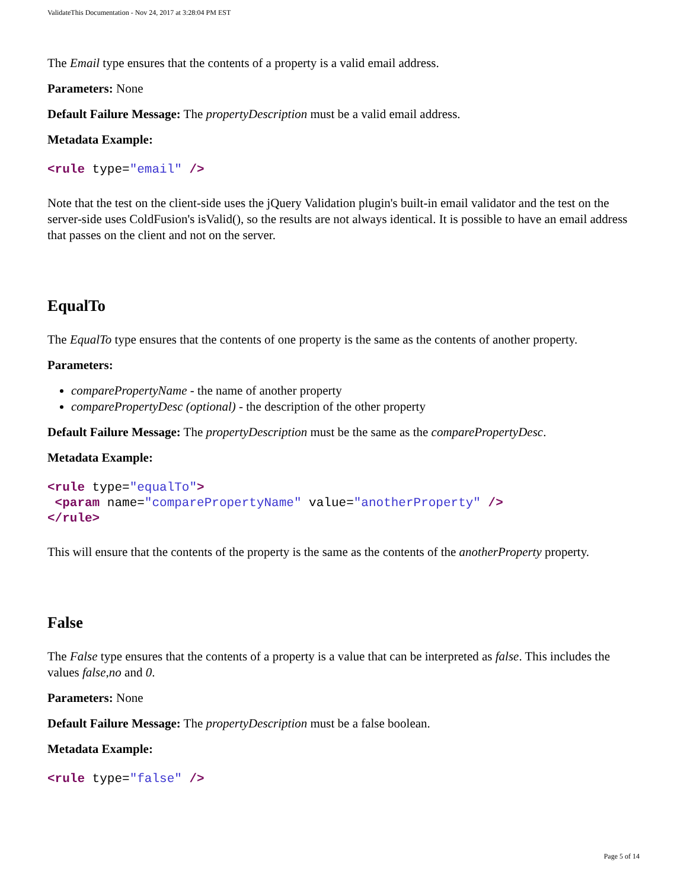ValidateThis Documentation - Nov 24, 2017 at 3:28:04 PM EST
The Email type ensures that the contents of a property is a valid email address.
Parameters: None
Default Failure Message: The propertyDescription must be a valid email address.
Metadata Example:
<rule type="email" />
Note that the test on the client-side uses the jQuery Validation plugin's built-in email validator and the test on the server-side uses ColdFusion's isValid(), so the results are not always identical. It is possible to have an email address that passes on the client and not on the server.
EqualTo
The EqualTo type ensures that the contents of one property is the same as the contents of another property.
Parameters:
comparePropertyName - the name of another property
comparePropertyDesc (optional) - the description of the other property
Default Failure Message: The propertyDescription must be the same as the comparePropertyDesc.
Metadata Example:
<rule type="equalTo"> <param name="comparePropertyName" value="anotherProperty" /> </rule>
This will ensure that the contents of the property is the same as the contents of the anotherProperty property.
False
The False type ensures that the contents of a property is a value that can be interpreted as false. This includes the values false,no and 0.
Parameters: None
Default Failure Message: The propertyDescription must be a false boolean.
Metadata Example:
<rule type="false" />
Page 5 of 14